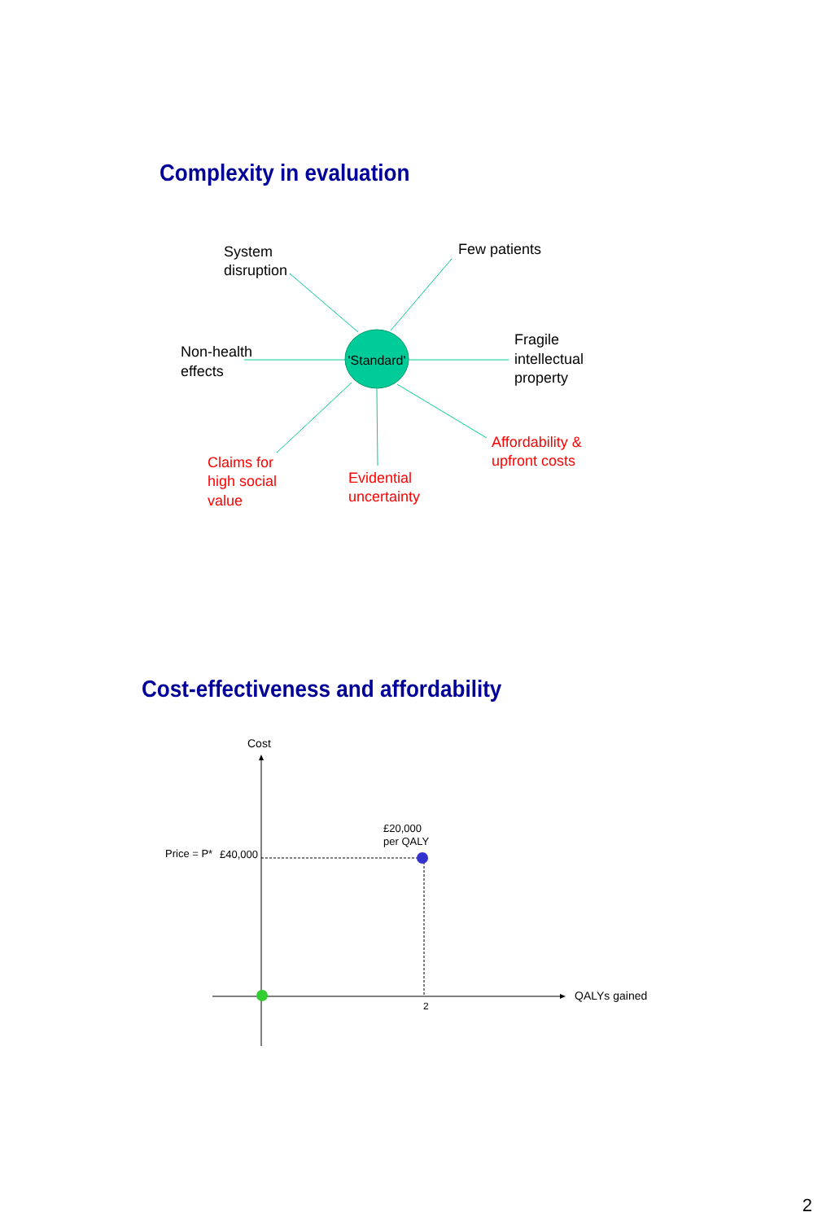Complexity in evaluation
'Standard'
System
disruption
Few patients
Non-health
effects
Fragile
intellectual
property
Affordability &
upfront costs
Claims for
high social
value
Evidential
uncertainty
Cost-effectiveness and affordability
Cost
£20,000
per QALY
Price = P*
£40,000
QALYs gained
2
2